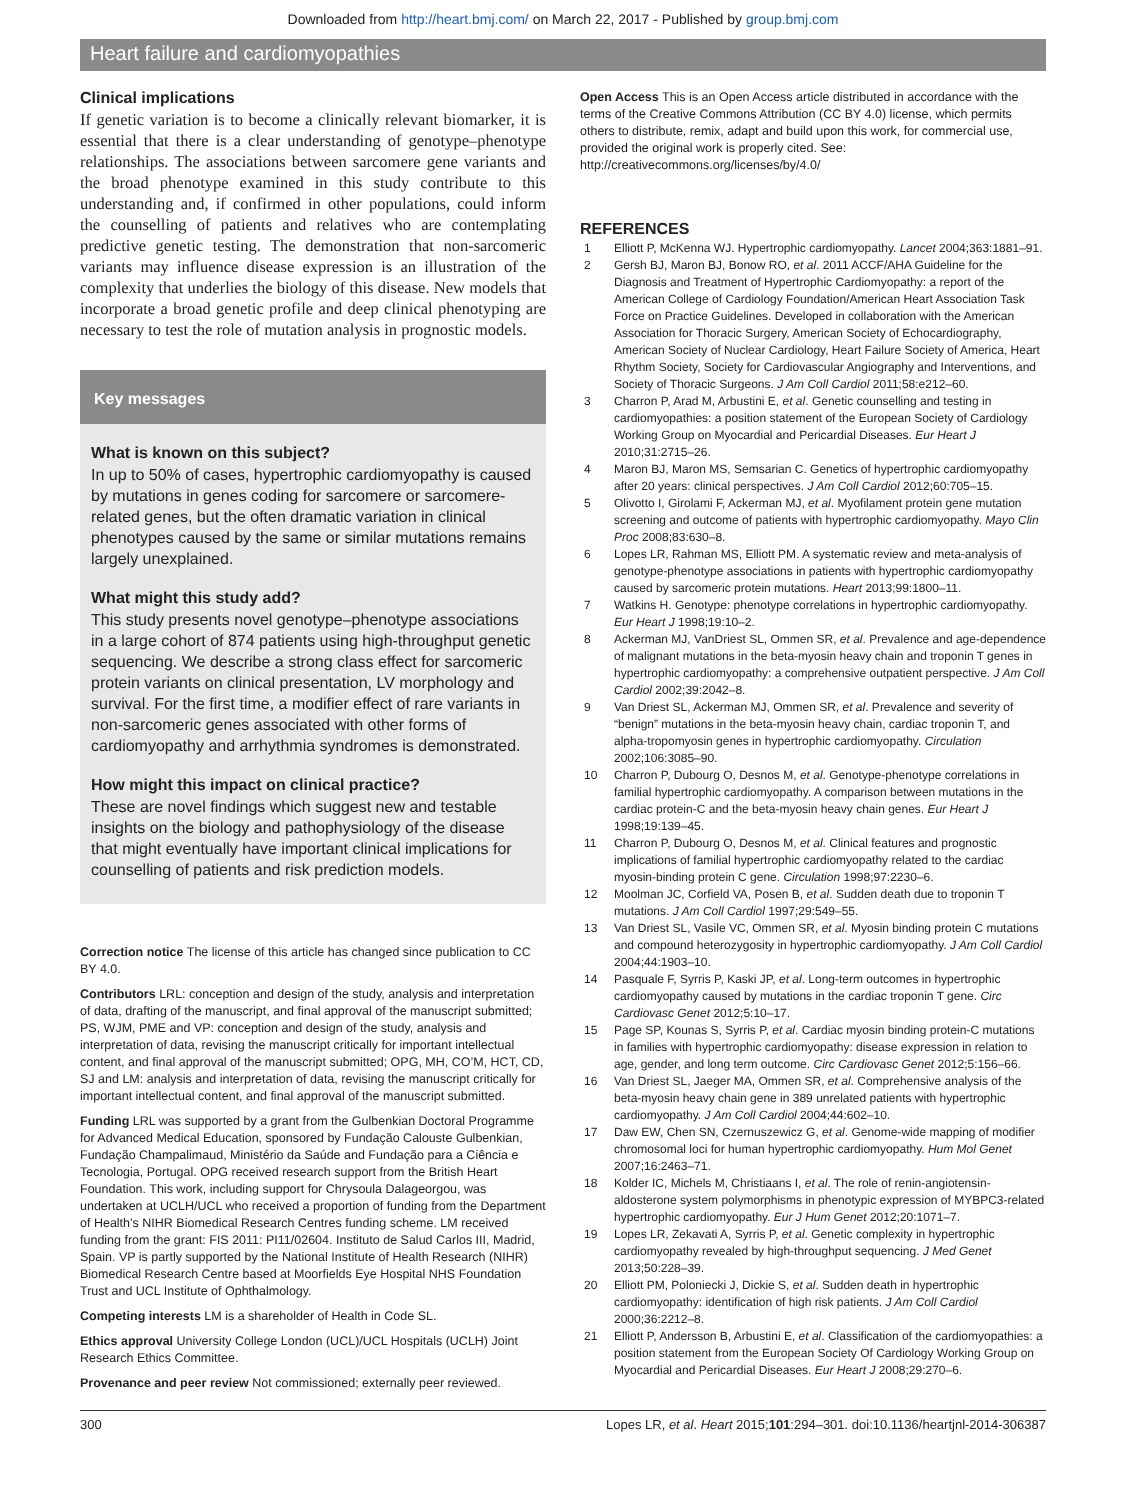Downloaded from http://heart.bmj.com/ on March 22, 2017 - Published by group.bmj.com
Heart failure and cardiomyopathies
Clinical implications
If genetic variation is to become a clinically relevant biomarker, it is essential that there is a clear understanding of genotype–phenotype relationships. The associations between sarcomere gene variants and the broad phenotype examined in this study contribute to this understanding and, if confirmed in other populations, could inform the counselling of patients and relatives who are contemplating predictive genetic testing. The demonstration that non-sarcomeric variants may influence disease expression is an illustration of the complexity that underlies the biology of this disease. New models that incorporate a broad genetic profile and deep clinical phenotyping are necessary to test the role of mutation analysis in prognostic models.
Key messages
What is known on this subject?
In up to 50% of cases, hypertrophic cardiomyopathy is caused by mutations in genes coding for sarcomere or sarcomere-related genes, but the often dramatic variation in clinical phenotypes caused by the same or similar mutations remains largely unexplained.
What might this study add?
This study presents novel genotype–phenotype associations in a large cohort of 874 patients using high-throughput genetic sequencing. We describe a strong class effect for sarcomeric protein variants on clinical presentation, LV morphology and survival. For the first time, a modifier effect of rare variants in non-sarcomeric genes associated with other forms of cardiomyopathy and arrhythmia syndromes is demonstrated.
How might this impact on clinical practice?
These are novel findings which suggest new and testable insights on the biology and pathophysiology of the disease that might eventually have important clinical implications for counselling of patients and risk prediction models.
Correction notice The license of this article has changed since publication to CC BY 4.0.
Contributors LRL: conception and design of the study, analysis and interpretation of data, drafting of the manuscript, and final approval of the manuscript submitted; PS, WJM, PME and VP: conception and design of the study, analysis and interpretation of data, revising the manuscript critically for important intellectual content, and final approval of the manuscript submitted; OPG, MH, CO’M, HCT, CD, SJ and LM: analysis and interpretation of data, revising the manuscript critically for important intellectual content, and final approval of the manuscript submitted.
Funding LRL was supported by a grant from the Gulbenkian Doctoral Programme for Advanced Medical Education, sponsored by Fundação Calouste Gulbenkian, Fundação Champalimaud, Ministério da Saúde and Fundação para a Ciência e Tecnologia, Portugal. OPG received research support from the British Heart Foundation. This work, including support for Chrysoula Dalageorgou, was undertaken at UCLH/UCL who received a proportion of funding from the Department of Health’s NIHR Biomedical Research Centres funding scheme. LM received funding from the grant: FIS 2011: PI11/02604. Instituto de Salud Carlos III, Madrid, Spain. VP is partly supported by the National Institute of Health Research (NIHR) Biomedical Research Centre based at Moorfields Eye Hospital NHS Foundation Trust and UCL Institute of Ophthalmology.
Competing interests LM is a shareholder of Health in Code SL.
Ethics approval University College London (UCL)/UCL Hospitals (UCLH) Joint Research Ethics Committee.
Provenance and peer review Not commissioned; externally peer reviewed.
Open Access This is an Open Access article distributed in accordance with the terms of the Creative Commons Attribution (CC BY 4.0) license, which permits others to distribute, remix, adapt and build upon this work, for commercial use, provided the original work is properly cited. See: http://creativecommons.org/licenses/by/4.0/
REFERENCES
1 Elliott P, McKenna WJ. Hypertrophic cardiomyopathy. Lancet 2004;363:1881–91.
2 Gersh BJ, Maron BJ, Bonow RO, et al. 2011 ACCF/AHA Guideline for the Diagnosis and Treatment of Hypertrophic Cardiomyopathy: a report of the American College of Cardiology Foundation/American Heart Association Task Force on Practice Guidelines. Developed in collaboration with the American Association for Thoracic Surgery, American Society of Echocardiography, American Society of Nuclear Cardiology, Heart Failure Society of America, Heart Rhythm Society, Society for Cardiovascular Angiography and Interventions, and Society of Thoracic Surgeons. J Am Coll Cardiol 2011;58:e212–60.
3 Charron P, Arad M, Arbustini E, et al. Genetic counselling and testing in cardiomyopathies: a position statement of the European Society of Cardiology Working Group on Myocardial and Pericardial Diseases. Eur Heart J 2010;31:2715–26.
4 Maron BJ, Maron MS, Semsarian C. Genetics of hypertrophic cardiomyopathy after 20 years: clinical perspectives. J Am Coll Cardiol 2012;60:705–15.
5 Olivotto I, Girolami F, Ackerman MJ, et al. Myofilament protein gene mutation screening and outcome of patients with hypertrophic cardiomyopathy. Mayo Clin Proc 2008;83:630–8.
6 Lopes LR, Rahman MS, Elliott PM. A systematic review and meta-analysis of genotype-phenotype associations in patients with hypertrophic cardiomyopathy caused by sarcomeric protein mutations. Heart 2013;99:1800–11.
7 Watkins H. Genotype: phenotype correlations in hypertrophic cardiomyopathy. Eur Heart J 1998;19:10–2.
8 Ackerman MJ, VanDriest SL, Ommen SR, et al. Prevalence and age-dependence of malignant mutations in the beta-myosin heavy chain and troponin T genes in hypertrophic cardiomyopathy: a comprehensive outpatient perspective. J Am Coll Cardiol 2002;39:2042–8.
9 Van Driest SL, Ackerman MJ, Ommen SR, et al. Prevalence and severity of “benign” mutations in the beta-myosin heavy chain, cardiac troponin T, and alpha-tropomyosin genes in hypertrophic cardiomyopathy. Circulation 2002;106:3085–90.
10 Charron P, Dubourg O, Desnos M, et al. Genotype-phenotype correlations in familial hypertrophic cardiomyopathy. A comparison between mutations in the cardiac protein-C and the beta-myosin heavy chain genes. Eur Heart J 1998;19:139–45.
11 Charron P, Dubourg O, Desnos M, et al. Clinical features and prognostic implications of familial hypertrophic cardiomyopathy related to the cardiac myosin-binding protein C gene. Circulation 1998;97:2230–6.
12 Moolman JC, Corfield VA, Posen B, et al. Sudden death due to troponin T mutations. J Am Coll Cardiol 1997;29:549–55.
13 Van Driest SL, Vasile VC, Ommen SR, et al. Myosin binding protein C mutations and compound heterozygosity in hypertrophic cardiomyopathy. J Am Coll Cardiol 2004;44:1903–10.
14 Pasquale F, Syrris P, Kaski JP, et al. Long-term outcomes in hypertrophic cardiomyopathy caused by mutations in the cardiac troponin T gene. Circ Cardiovasc Genet 2012;5:10–17.
15 Page SP, Kounas S, Syrris P, et al. Cardiac myosin binding protein-C mutations in families with hypertrophic cardiomyopathy: disease expression in relation to age, gender, and long term outcome. Circ Cardiovasc Genet 2012;5:156–66.
16 Van Driest SL, Jaeger MA, Ommen SR, et al. Comprehensive analysis of the beta-myosin heavy chain gene in 389 unrelated patients with hypertrophic cardiomyopathy. J Am Coll Cardiol 2004;44:602–10.
17 Daw EW, Chen SN, Czernuszewicz G, et al. Genome-wide mapping of modifier chromosomal loci for human hypertrophic cardiomyopathy. Hum Mol Genet 2007;16:2463–71.
18 Kolder IC, Michels M, Christiaans I, et al. The role of renin-angiotensin-aldosterone system polymorphisms in phenotypic expression of MYBPC3-related hypertrophic cardiomyopathy. Eur J Hum Genet 2012;20:1071–7.
19 Lopes LR, Zekavati A, Syrris P, et al. Genetic complexity in hypertrophic cardiomyopathy revealed by high-throughput sequencing. J Med Genet 2013;50:228–39.
20 Elliott PM, Poloniecki J, Dickie S, et al. Sudden death in hypertrophic cardiomyopathy: identification of high risk patients. J Am Coll Cardiol 2000;36:2212–8.
21 Elliott P, Andersson B, Arbustini E, et al. Classification of the cardiomyopathies: a position statement from the European Society Of Cardiology Working Group on Myocardial and Pericardial Diseases. Eur Heart J 2008;29:270–6.
300 Lopes LR, et al. Heart 2015;101:294–301. doi:10.1136/heartjnl-2014-306387